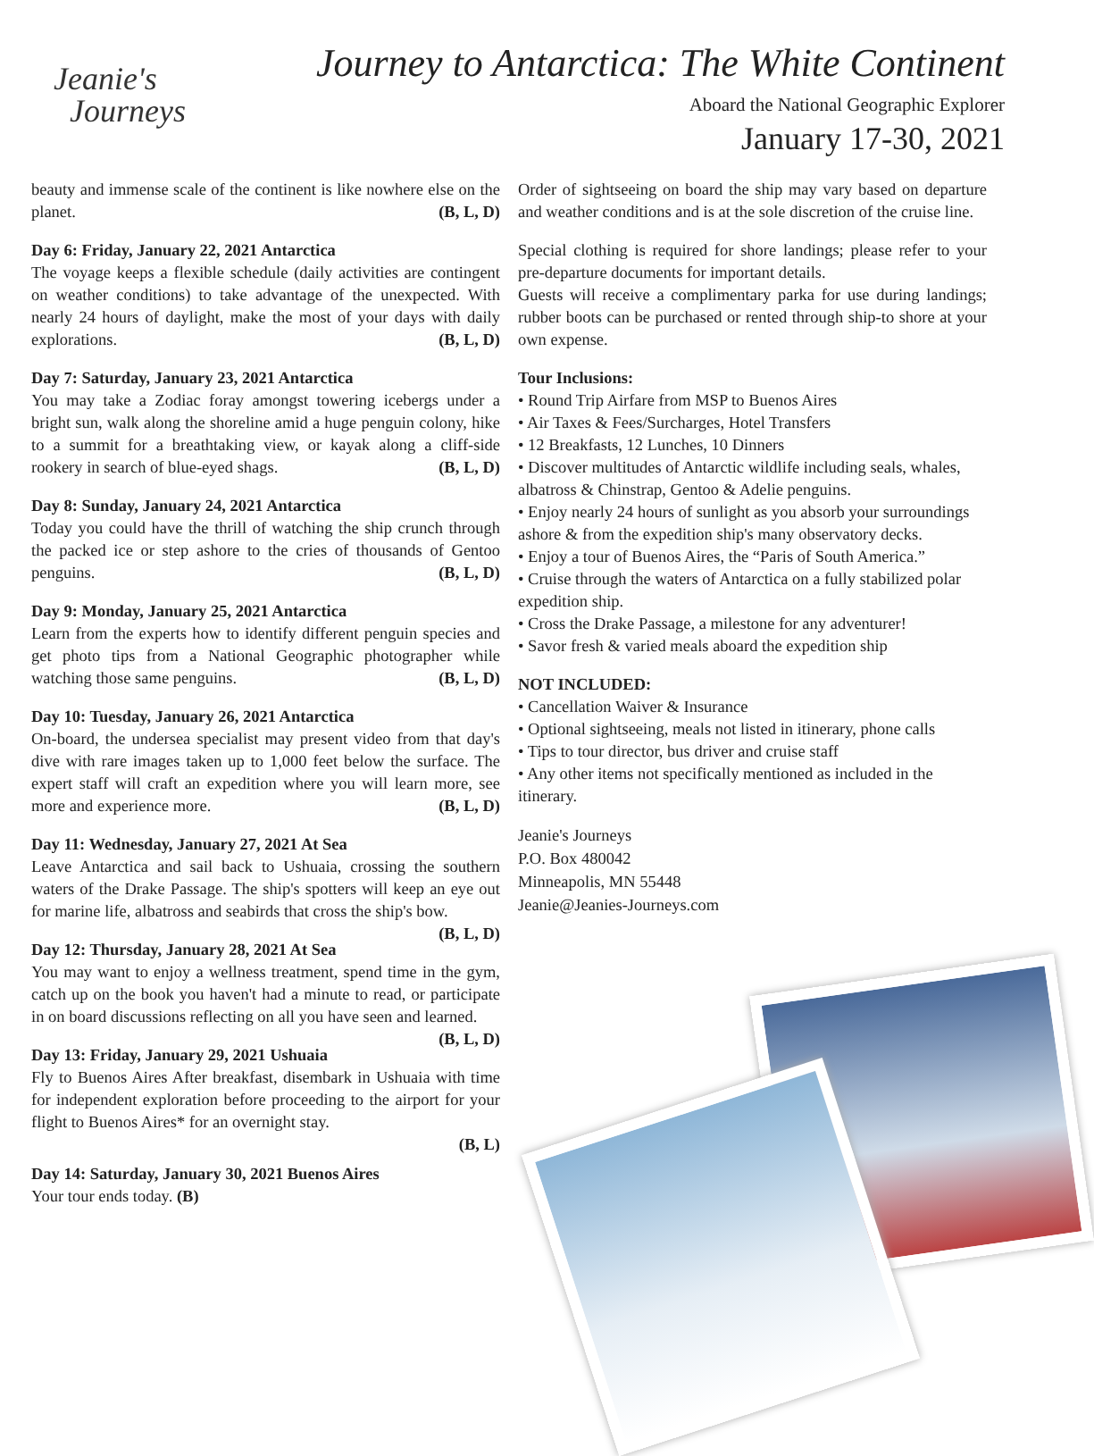Jeanie's
Journeys
Journey to Antarctica: The White Continent
Aboard the National Geographic Explorer
January 17-30, 2021
beauty and immense scale of the continent is like nowhere else on the planet. (B, L, D)
Day 6: Friday, January 22, 2021 Antarctica
The voyage keeps a flexible schedule (daily activities are contingent on weather conditions) to take advantage of the unexpected. With nearly 24 hours of daylight, make the most of your days with daily explorations. (B, L, D)
Day 7: Saturday, January 23, 2021 Antarctica
You may take a Zodiac foray amongst towering icebergs under a bright sun, walk along the shoreline amid a huge penguin colony, hike to a summit for a breathtaking view, or kayak along a cliff-side rookery in search of blue-eyed shags. (B, L, D)
Day 8: Sunday, January 24, 2021 Antarctica
Today you could have the thrill of watching the ship crunch through the packed ice or step ashore to the cries of thousands of Gentoo penguins. (B, L, D)
Day 9: Monday, January 25, 2021 Antarctica
Learn from the experts how to identify different penguin species and get photo tips from a National Geographic photographer while watching those same penguins. (B, L, D)
Day 10: Tuesday, January 26, 2021 Antarctica
On-board, the undersea specialist may present video from that day's dive with rare images taken up to 1,000 feet below the surface. The expert staff will craft an expedition where you will learn more, see more and experience more. (B, L, D)
Day 11: Wednesday, January 27, 2021 At Sea
Leave Antarctica and sail back to Ushuaia, crossing the southern waters of the Drake Passage. The ship's spotters will keep an eye out for marine life, albatross and seabirds that cross the ship's bow. (B, L, D)
Day 12: Thursday, January 28, 2021 At Sea
You may want to enjoy a wellness treatment, spend time in the gym, catch up on the book you haven't had a minute to read, or participate in on board discussions reflecting on all you have seen and learned. (B, L, D)
Day 13: Friday, January 29, 2021 Ushuaia
Fly to Buenos Aires After breakfast, disembark in Ushuaia with time for independent exploration before proceeding to the airport for your flight to Buenos Aires* for an overnight stay.
(B, L)
Day 14: Saturday, January 30, 2021 Buenos Aires
Your tour ends today. (B)
Order of sightseeing on board the ship may vary based on departure and weather conditions and is at the sole discretion of the cruise line.
Special clothing is required for shore landings; please refer to your pre-departure documents for important details.
Guests will receive a complimentary parka for use during landings; rubber boots can be purchased or rented through ship-to shore at your own expense.
Tour Inclusions:
• Round Trip Airfare from MSP to Buenos Aires
• Air Taxes & Fees/Surcharges, Hotel Transfers
• 12 Breakfasts, 12 Lunches, 10 Dinners
• Discover multitudes of Antarctic wildlife including seals, whales, albatross & Chinstrap, Gentoo & Adelie penguins.
• Enjoy nearly 24 hours of sunlight as you absorb your surroundings ashore & from the expedition ship's many observatory decks.
• Enjoy a tour of Buenos Aires, the “Paris of South America.”
• Cruise through the waters of Antarctica on a fully stabilized polar expedition ship.
• Cross the Drake Passage, a milestone for any adventurer!
• Savor fresh & varied meals aboard the expedition ship
NOT INCLUDED:
• Cancellation Waiver & Insurance
• Optional sightseeing, meals not listed in itinerary, phone calls
• Tips to tour director, bus driver and cruise staff
• Any other items not specifically mentioned as included in the itinerary.
Jeanie's Journeys
P.O. Box 480042
Minneapolis, MN 55448
Jeanie@Jeanies-Journeys.com